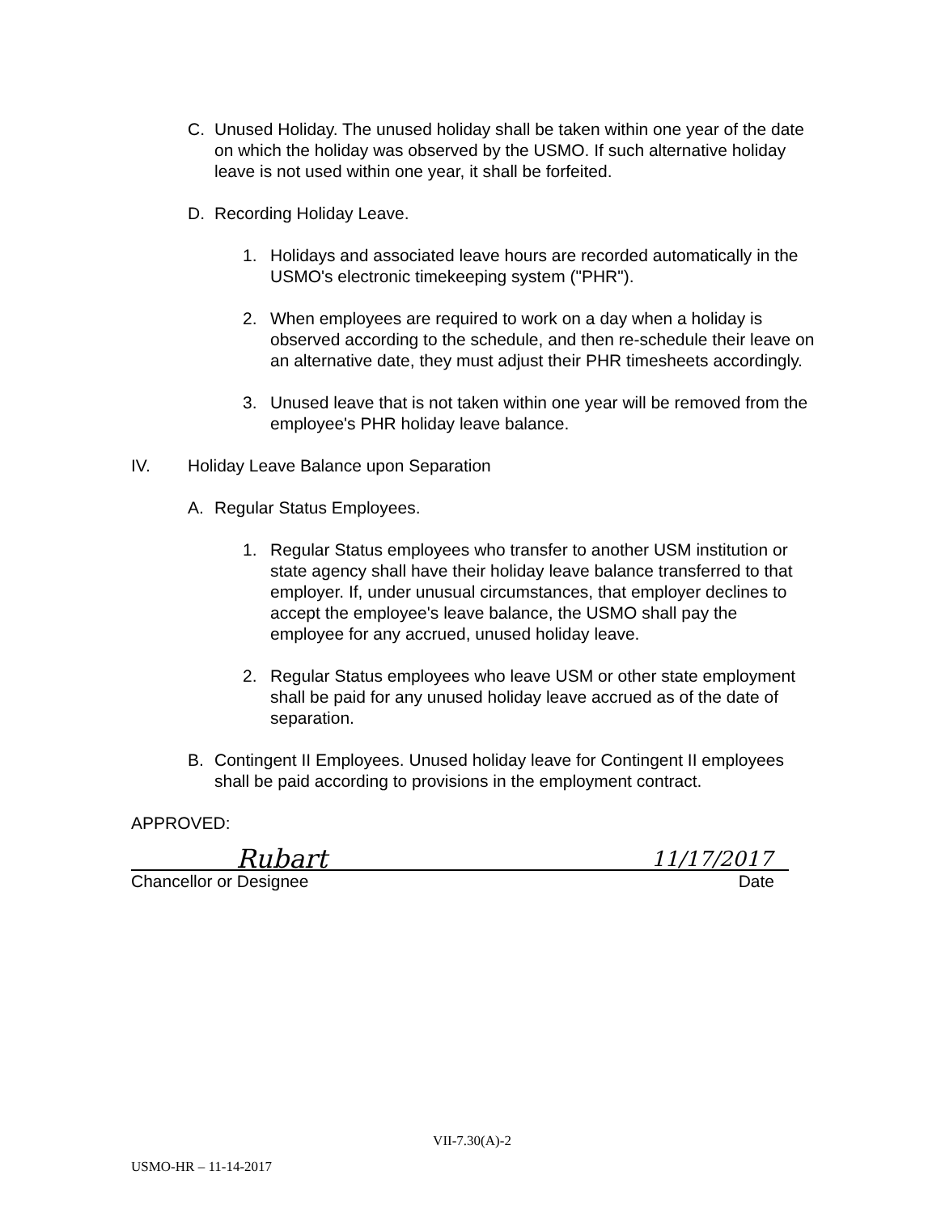C. Unused Holiday. The unused holiday shall be taken within one year of the date on which the holiday was observed by the USMO. If such alternative holiday leave is not used within one year, it shall be forfeited.
D. Recording Holiday Leave.
1. Holidays and associated leave hours are recorded automatically in the USMO's electronic timekeeping system ("PHR").
2. When employees are required to work on a day when a holiday is observed according to the schedule, and then re-schedule their leave on an alternative date, they must adjust their PHR timesheets accordingly.
3. Unused leave that is not taken within one year will be removed from the employee's PHR holiday leave balance.
IV. Holiday Leave Balance upon Separation
A. Regular Status Employees.
1. Regular Status employees who transfer to another USM institution or state agency shall have their holiday leave balance transferred to that employer. If, under unusual circumstances, that employer declines to accept the employee's leave balance, the USMO shall pay the employee for any accrued, unused holiday leave.
2. Regular Status employees who leave USM or other state employment shall be paid for any unused holiday leave accrued as of the date of separation.
B. Contingent II Employees. Unused holiday leave for Contingent II employees shall be paid according to provisions in the employment contract.
APPROVED:
Rubart 11/17/2017
Chancellor or Designee Date
VII-7.30(A)-2
USMO-HR – 11-14-2017